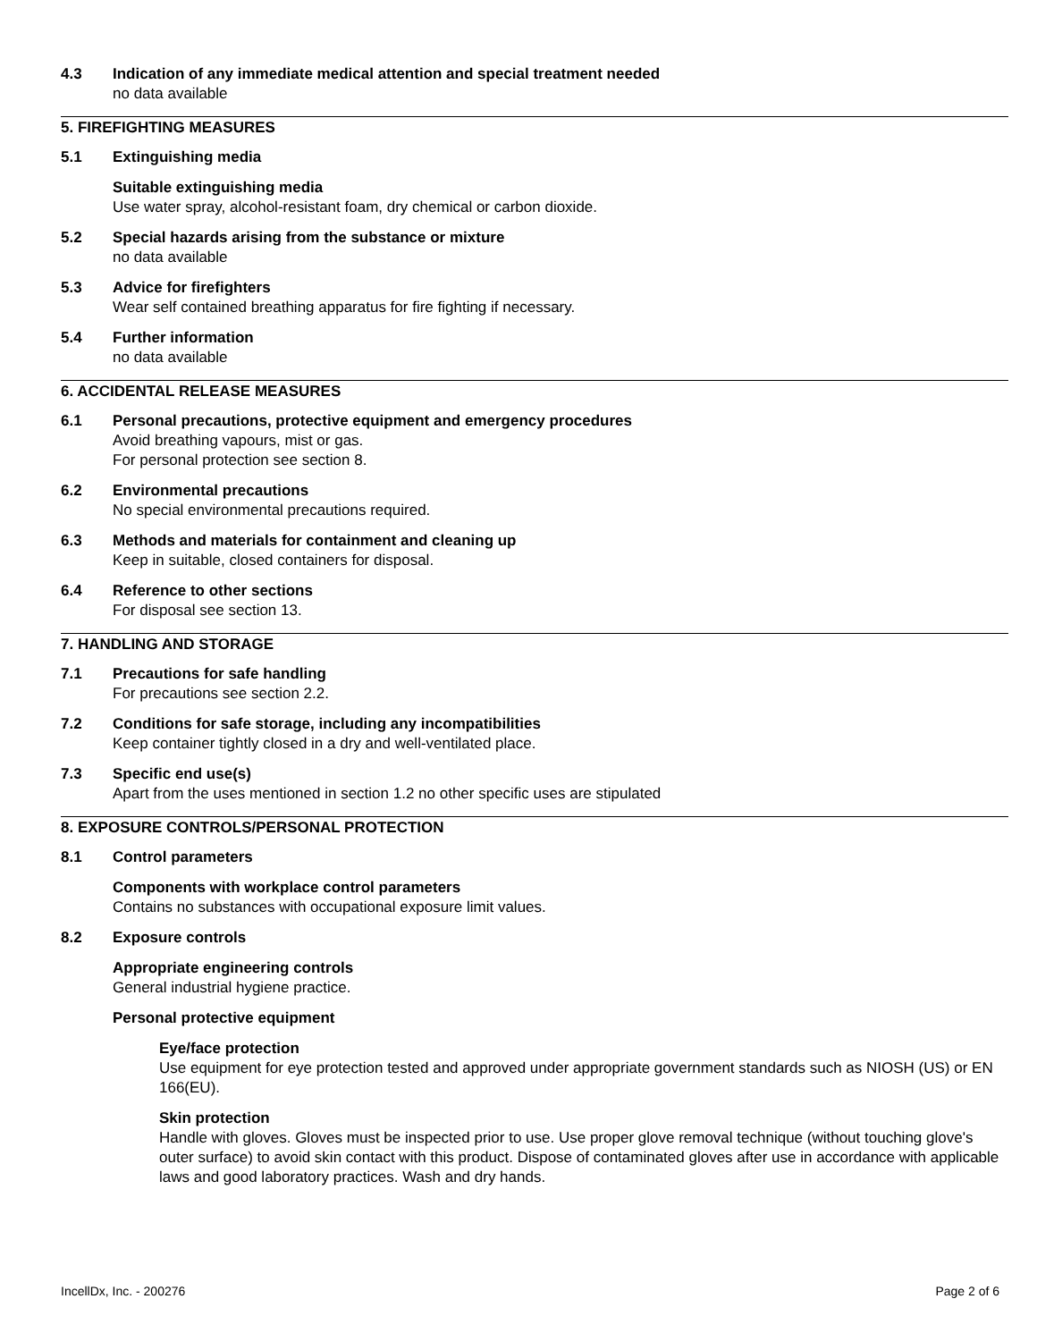4.3 Indication of any immediate medical attention and special treatment needed
no data available
5. FIREFIGHTING MEASURES
5.1 Extinguishing media
Suitable extinguishing media
Use water spray, alcohol-resistant foam, dry chemical or carbon dioxide.
5.2 Special hazards arising from the substance or mixture
no data available
5.3 Advice for firefighters
Wear self contained breathing apparatus for fire fighting if necessary.
5.4 Further information
no data available
6. ACCIDENTAL RELEASE MEASURES
6.1 Personal precautions, protective equipment and emergency procedures
Avoid breathing vapours, mist or gas.
For personal protection see section 8.
6.2 Environmental precautions
No special environmental precautions required.
6.3 Methods and materials for containment and cleaning up
Keep in suitable, closed containers for disposal.
6.4 Reference to other sections
For disposal see section 13.
7. HANDLING AND STORAGE
7.1 Precautions for safe handling
For precautions see section 2.2.
7.2 Conditions for safe storage, including any incompatibilities
Keep container tightly closed in a dry and well-ventilated place.
7.3 Specific end use(s)
Apart from the uses mentioned in section 1.2 no other specific uses are stipulated
8. EXPOSURE CONTROLS/PERSONAL PROTECTION
8.1 Control parameters
Components with workplace control parameters
Contains no substances with occupational exposure limit values.
8.2 Exposure controls
Appropriate engineering controls
General industrial hygiene practice.
Personal protective equipment
Eye/face protection
Use equipment for eye protection tested and approved under appropriate government standards such as NIOSH (US) or EN 166(EU).
Skin protection
Handle with gloves. Gloves must be inspected prior to use. Use proper glove removal technique (without touching glove's outer surface) to avoid skin contact with this product. Dispose of contaminated gloves after use in accordance with applicable laws and good laboratory practices. Wash and dry hands.
IncellDx, Inc. - 200276 Page 2 of 6